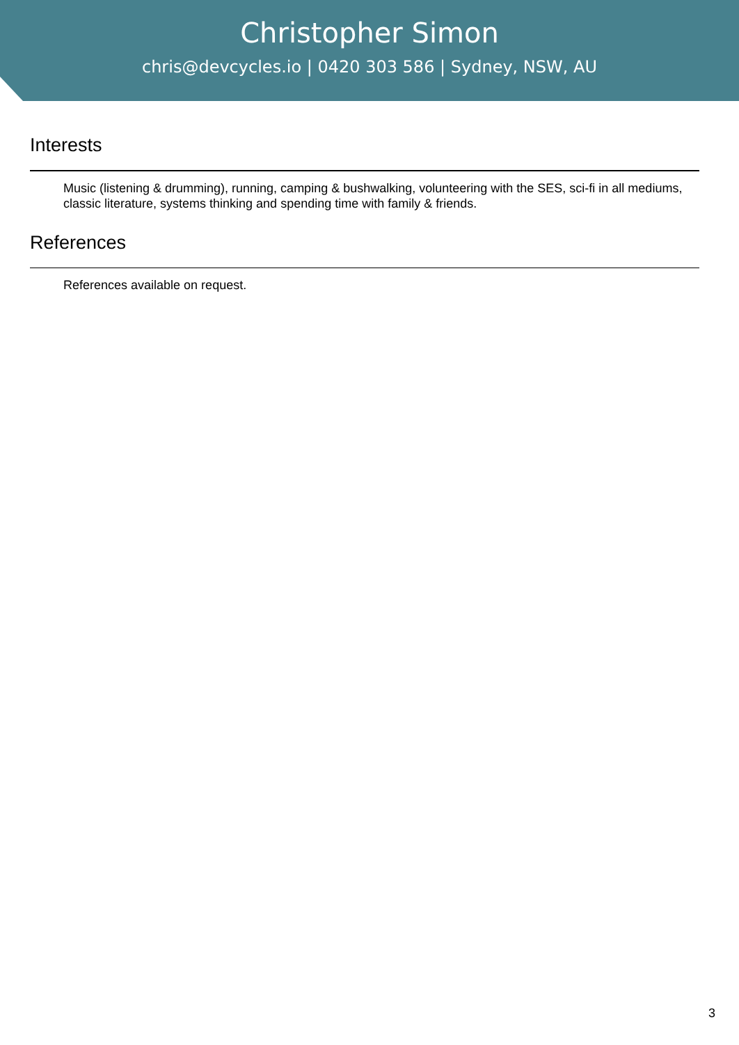Christopher Simon
chris@devcycles.io | 0420 303 586 | Sydney, NSW, AU
Interests
Music (listening & drumming), running, camping & bushwalking, volunteering with the SES, sci-fi in all mediums, classic literature, systems thinking and spending time with family & friends.
References
References available on request.
3